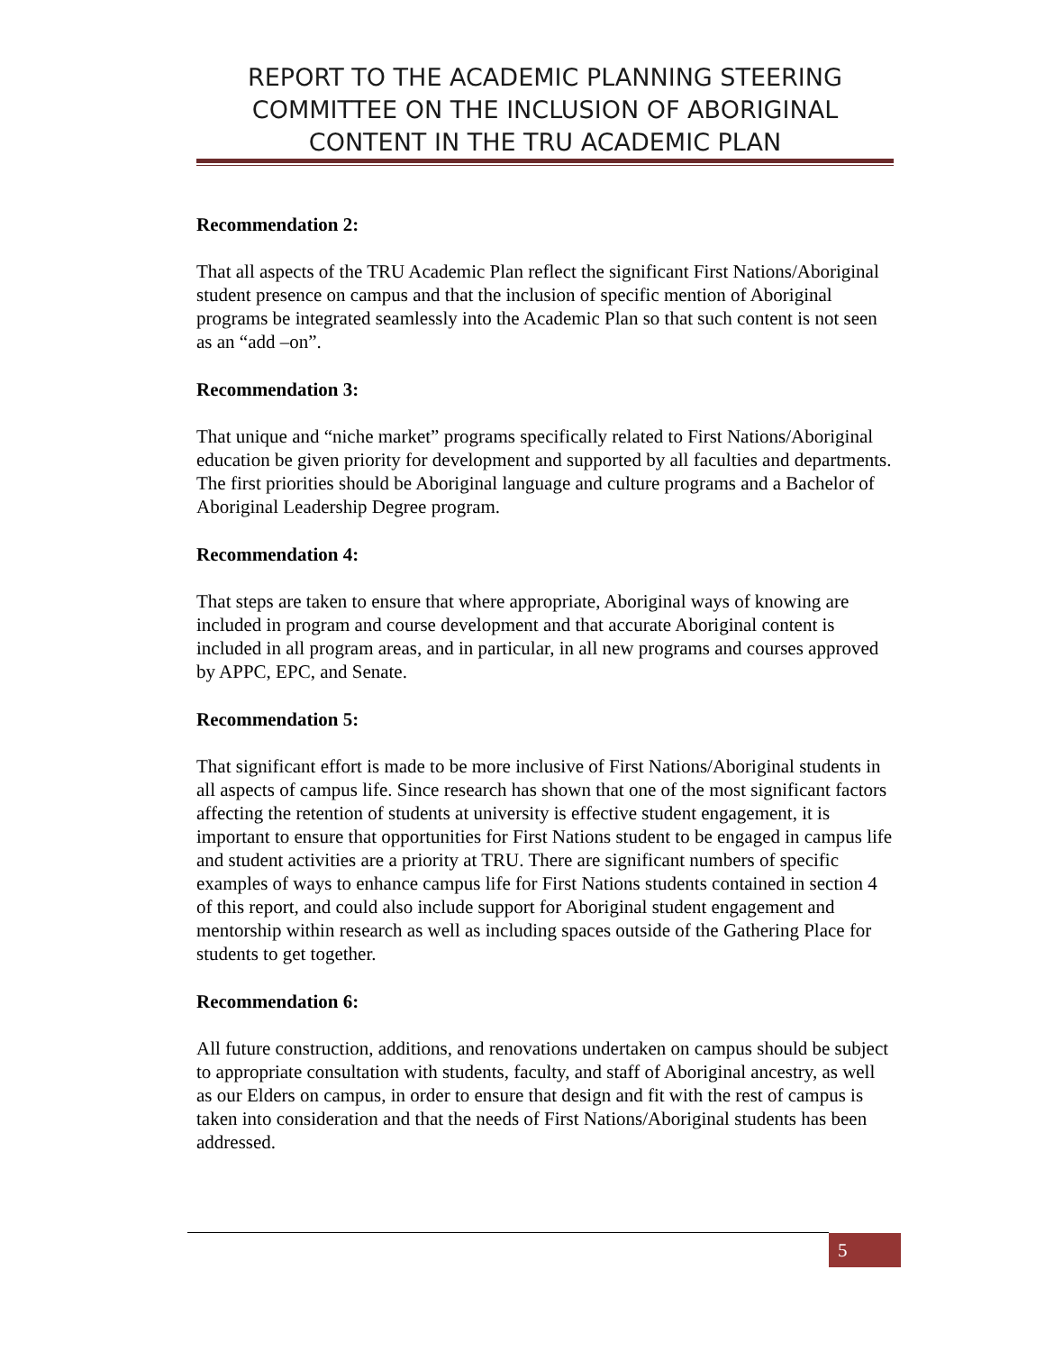REPORT TO THE ACADEMIC PLANNING STEERING COMMITTEE ON THE INCLUSION OF ABORIGINAL CONTENT IN THE TRU ACADEMIC PLAN
Recommendation 2:
That all aspects of the TRU Academic Plan reflect the significant First Nations/Aboriginal student presence on campus and that the inclusion of specific mention of Aboriginal programs be integrated seamlessly into the Academic Plan so that such content is not seen as an “add –on”.
Recommendation 3:
That unique and “niche market” programs specifically related to First Nations/Aboriginal education be given priority for development and supported by all faculties and departments. The first priorities should be Aboriginal language and culture programs and a Bachelor of Aboriginal Leadership Degree program.
Recommendation 4:
That steps are taken to ensure that where appropriate, Aboriginal ways of knowing are included in program and course development and that accurate Aboriginal content is included in all program areas, and in particular, in all new programs and courses approved by APPC, EPC, and Senate.
Recommendation 5:
That significant effort is made to be more inclusive of First Nations/Aboriginal students in all aspects of campus life. Since research has shown that one of the most significant factors affecting the retention of students at university is effective student engagement, it is important to ensure that opportunities for First Nations student to be engaged in campus life and student activities are a priority at TRU. There are significant numbers of specific examples of ways to enhance campus life for First Nations students contained in section 4 of this report, and could also include support for Aboriginal student engagement and mentorship within research as well as including spaces outside of the Gathering Place for students to get together.
Recommendation 6:
All future construction, additions, and renovations undertaken on campus should be subject to appropriate consultation with students, faculty, and staff of Aboriginal ancestry, as well as our Elders on campus, in order to ensure that design and fit with the rest of campus is taken into consideration and that the needs of First Nations/Aboriginal students has been addressed.
5